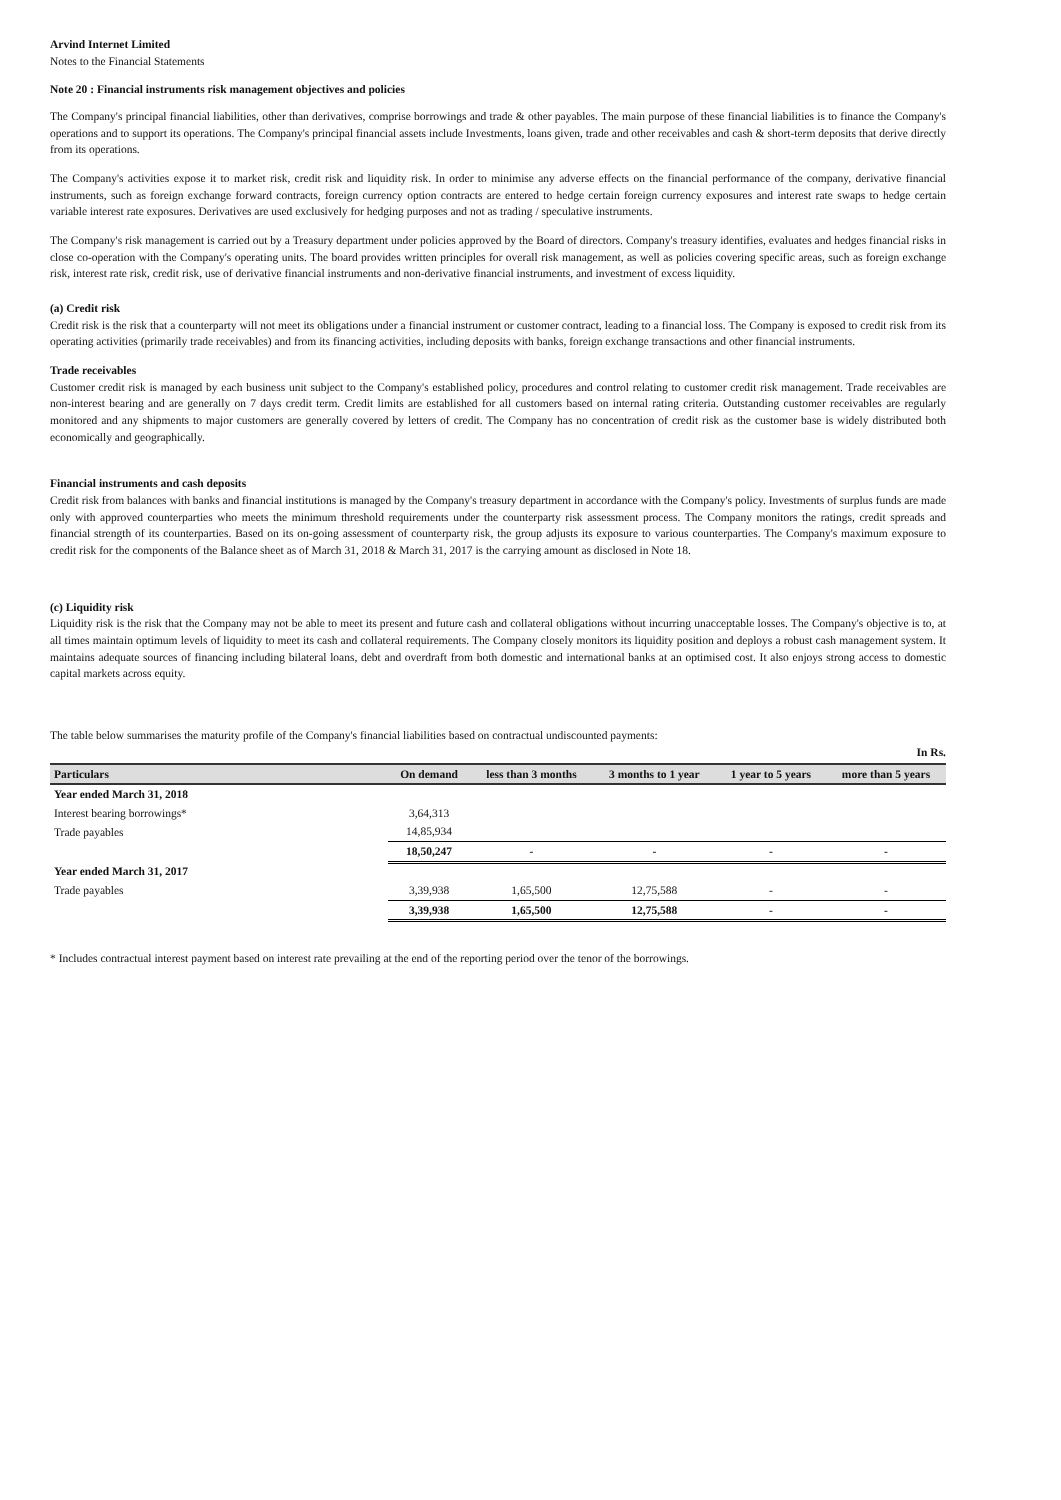Arvind Internet Limited
Notes to the Financial Statements
Note 20 : Financial instruments risk management objectives and policies
The Company's principal financial liabilities, other than derivatives, comprise borrowings and trade & other payables. The main purpose of these financial liabilities is to finance the Company's operations and to support its operations. The Company's principal financial assets include Investments, loans given, trade and other receivables and cash & short-term deposits that derive directly from its operations.
The Company's activities expose it to market risk, credit risk and liquidity risk. In order to minimise any adverse effects on the financial performance of the company, derivative financial instruments, such as foreign exchange forward contracts, foreign currency option contracts are entered to hedge certain foreign currency exposures and interest rate swaps to hedge certain variable interest rate exposures. Derivatives are used exclusively for hedging purposes and not as trading / speculative instruments.
The Company's risk management is carried out by a Treasury department under policies approved by the Board of directors. Company's treasury identifies, evaluates and hedges financial risks in close co-operation with the Company's operating units. The board provides written principles for overall risk management, as well as policies covering specific areas, such as foreign exchange risk, interest rate risk, credit risk, use of derivative financial instruments and non-derivative financial instruments, and investment of excess liquidity.
(a) Credit risk
Credit risk is the risk that a counterparty will not meet its obligations under a financial instrument or customer contract, leading to a financial loss. The Company is exposed to credit risk from its operating activities (primarily trade receivables) and from its financing activities, including deposits with banks, foreign exchange transactions and other financial instruments.
Trade receivables
Customer credit risk is managed by each business unit subject to the Company's established policy, procedures and control relating to customer credit risk management. Trade receivables are non-interest bearing and are generally on 7 days credit term. Credit limits are established for all customers based on internal rating criteria. Outstanding customer receivables are regularly monitored and any shipments to major customers are generally covered by letters of credit. The Company has no concentration of credit risk as the customer base is widely distributed both economically and geographically.
Financial instruments and cash deposits
Credit risk from balances with banks and financial institutions is managed by the Company's treasury department in accordance with the Company's policy. Investments of surplus funds are made only with approved counterparties who meets the minimum threshold requirements under the counterparty risk assessment process. The Company monitors the ratings, credit spreads and financial strength of its counterparties. Based on its on-going assessment of counterparty risk, the group adjusts its exposure to various counterparties. The Company's maximum exposure to credit risk for the components of the Balance sheet as of March 31, 2018 & March 31, 2017 is the carrying amount as disclosed in Note 18.
(c) Liquidity risk
Liquidity risk is the risk that the Company may not be able to meet its present and future cash and collateral obligations without incurring unacceptable losses. The Company's objective is to, at all times maintain optimum levels of liquidity to meet its cash and collateral requirements. The Company closely monitors its liquidity position and deploys a robust cash management system. It maintains adequate sources of financing including bilateral loans, debt and overdraft from both domestic and international banks at an optimised cost. It also enjoys strong access to domestic capital markets across equity.
The table below summarises the maturity profile of the Company's financial liabilities based on contractual undiscounted payments:
In Rs.
| Particulars | On demand | less than 3 months | 3 months to 1 year | 1 year to 5 years | more than 5 years |
| --- | --- | --- | --- | --- | --- |
| Year ended March 31, 2018 | | | | | |
| Interest bearing borrowings* | 3,64,313 | | | | |
| Trade payables | 14,85,934 | | | | |
| | 18,50,247 | - | - | - | - |
| Year ended March 31, 2017 | | | | | |
| Trade payables | 3,39,938 | 1,65,500 | 12,75,588 | - | - |
| | 3,39,938 | 1,65,500 | 12,75,588 | - | - |
* Includes contractual interest payment based on interest rate prevailing at the end of the reporting period over the tenor of the borrowings.